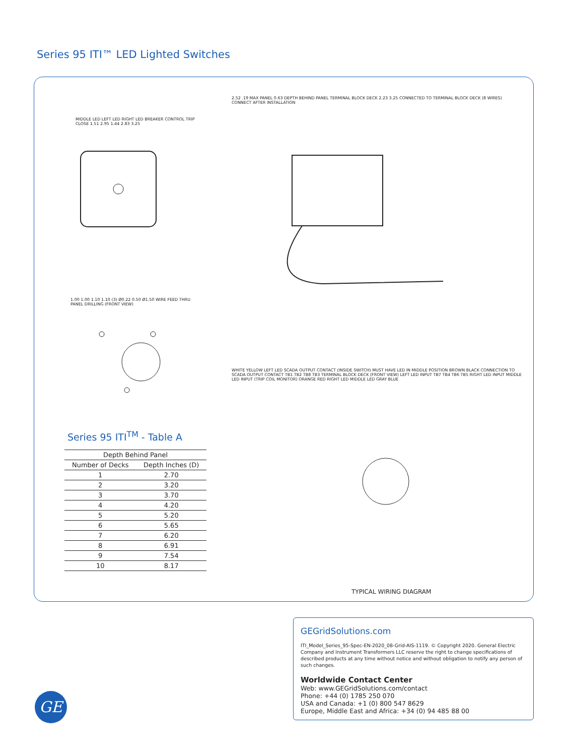Series 95 ITI™ LED Lighted Switches
MIDDLE LED LEFT LED RIGHT LED BREAKER CONTROL TRIP CLOSE 1.51 2.95 1.44 2.83 3.25
2.52 .19 MAX PANEL 0.63 DEPTH BEHIND PANEL TERMINAL BLOCK DECK 2.23 3.25 CONNECTED TO TERMINAL BLOCK DECK (8 WIRES) CONNECT AFTER INSTALLATION
1.00 1.00 1.10 1.10 (3) Ø0.22 0.50 Ø1.50 WIRE FEED THRU
PANEL DRILLING (FRONT VIEW)
WHITE YELLOW LEFT LED SCADA OUTPUT CONTACT (INSIDE SWITCH) MUST HAVE LED IN MIDDLE POSITION BROWN BLACK CONNECTION TO SCADA OUTPUT CONTACT TB1 TB2 TB8 TB3 TERMINAL BLOCK DECK (FRONT VIEW) LEFT LED INPUT TB7 TB4 TB6 TB5 RIGHT LED INPUT MIDDLE LED INPUT (TRIP COIL MONITOR) ORANGE RED RIGHT LED MIDDLE LED GRAY BLUE
TYPICAL WIRING DIAGRAM
Series 95 ITI<sup>TM</sup> - Table A
| Depth Behind Panel | |
| --- | --- |
| Number of Decks | Depth Inches (D) |
| 1 | 2.70 |
| 2 | 3.20 |
| 3 | 3.70 |
| 4 | 4.20 |
| 5 | 5.20 |
| 6 | 5.65 |
| 7 | 6.20 |
| 8 | 6.91 |
| 9 | 7.54 |
| 10 | 8.17 |
GEGridSolutions.com
ITI_Model_Series_95-Spec-EN-2020_08-Grid-AIS-1119. © Copyright 2020. General Electric Company and Instrument Transformers LLC reserve the right to change specifications of described products at any time without notice and without obligation to notify any person of such changes.
Worldwide Contact Center
Web: www.GEGridSolutions.com/contact
Phone: +44 (0) 1785 250 070
USA and Canada: +1 (0) 800 547 8629
Europe, Middle East and Africa: +34 (0) 94 485 88 00
GE